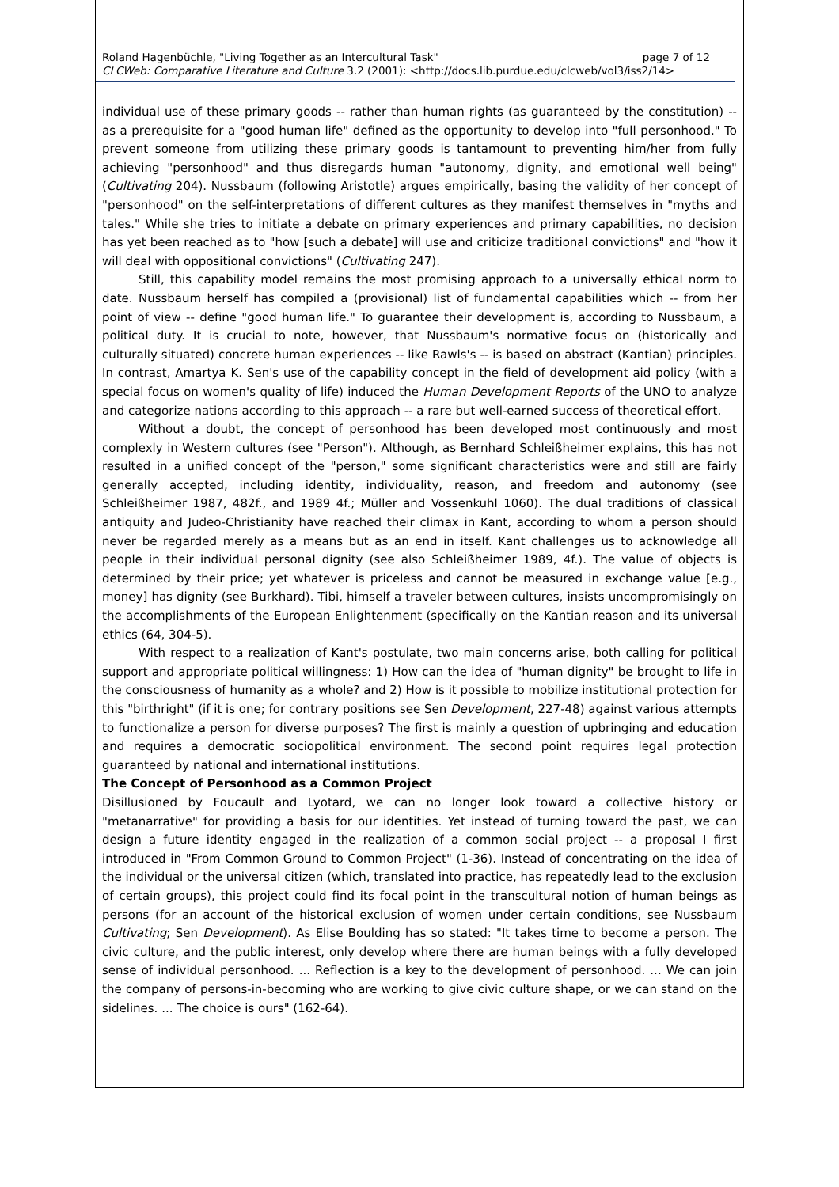page 7 of 12 Roland Hagenbüchle, "Living Together as an Intercultural Task"
CLCWeb: Comparative Literature and Culture 3.2 (2001): <http://docs.lib.purdue.edu/clcweb/vol3/iss2/14>
individual use of these primary goods -- rather than human rights (as guaranteed by the constitution) -- as a prerequisite for a "good human life" defined as the opportunity to develop into "full personhood." To prevent someone from utilizing these primary goods is tantamount to preventing him/her from fully achieving "personhood" and thus disregards human "autonomy, dignity, and emotional well being" (Cultivating 204). Nussbaum (following Aristotle) argues empirically, basing the validity of her concept of "personhood" on the self-interpretations of different cultures as they manifest themselves in "myths and tales." While she tries to initiate a debate on primary experiences and primary capabilities, no decision has yet been reached as to "how [such a debate] will use and criticize traditional convictions" and "how it will deal with oppositional convictions" (Cultivating 247).
Still, this capability model remains the most promising approach to a universally ethical norm to date. Nussbaum herself has compiled a (provisional) list of fundamental capabilities which -- from her point of view -- define "good human life." To guarantee their development is, according to Nussbaum, a political duty. It is crucial to note, however, that Nussbaum's normative focus on (historically and culturally situated) concrete human experiences -- like Rawls's -- is based on abstract (Kantian) principles. In contrast, Amartya K. Sen's use of the capability concept in the field of development aid policy (with a special focus on women's quality of life) induced the Human Development Reports of the UNO to analyze and categorize nations according to this approach -- a rare but well-earned success of theoretical effort.
Without a doubt, the concept of personhood has been developed most continuously and most complexly in Western cultures (see "Person"). Although, as Bernhard Schleißheimer explains, this has not resulted in a unified concept of the "person," some significant characteristics were and still are fairly generally accepted, including identity, individuality, reason, and freedom and autonomy (see Schleißheimer 1987, 482f., and 1989 4f.; Müller and Vossenkuhl 1060). The dual traditions of classical antiquity and Judeo-Christianity have reached their climax in Kant, according to whom a person should never be regarded merely as a means but as an end in itself. Kant challenges us to acknowledge all people in their individual personal dignity (see also Schleißheimer 1989, 4f.). The value of objects is determined by their price; yet whatever is priceless and cannot be measured in exchange value [e.g., money] has dignity (see Burkhard). Tibi, himself a traveler between cultures, insists uncompromisingly on the accomplishments of the European Enlightenment (specifically on the Kantian reason and its universal ethics (64, 304-5).
With respect to a realization of Kant's postulate, two main concerns arise, both calling for political support and appropriate political willingness: 1) How can the idea of "human dignity" be brought to life in the consciousness of humanity as a whole? and 2) How is it possible to mobilize institutional protection for this "birthright" (if it is one; for contrary positions see Sen Development, 227-48) against various attempts to functionalize a person for diverse purposes? The first is mainly a question of upbringing and education and requires a democratic sociopolitical environment. The second point requires legal protection guaranteed by national and international institutions.
The Concept of Personhood as a Common Project
Disillusioned by Foucault and Lyotard, we can no longer look toward a collective history or "metanarrative" for providing a basis for our identities. Yet instead of turning toward the past, we can design a future identity engaged in the realization of a common social project -- a proposal I first introduced in "From Common Ground to Common Project" (1-36). Instead of concentrating on the idea of the individual or the universal citizen (which, translated into practice, has repeatedly lead to the exclusion of certain groups), this project could find its focal point in the transcultural notion of human beings as persons (for an account of the historical exclusion of women under certain conditions, see Nussbaum Cultivating; Sen Development). As Elise Boulding has so stated: "It takes time to become a person. The civic culture, and the public interest, only develop where there are human beings with a fully developed sense of individual personhood. ... Reflection is a key to the development of personhood. ... We can join the company of persons-in-becoming who are working to give civic culture shape, or we can stand on the sidelines. ... The choice is ours" (162-64).